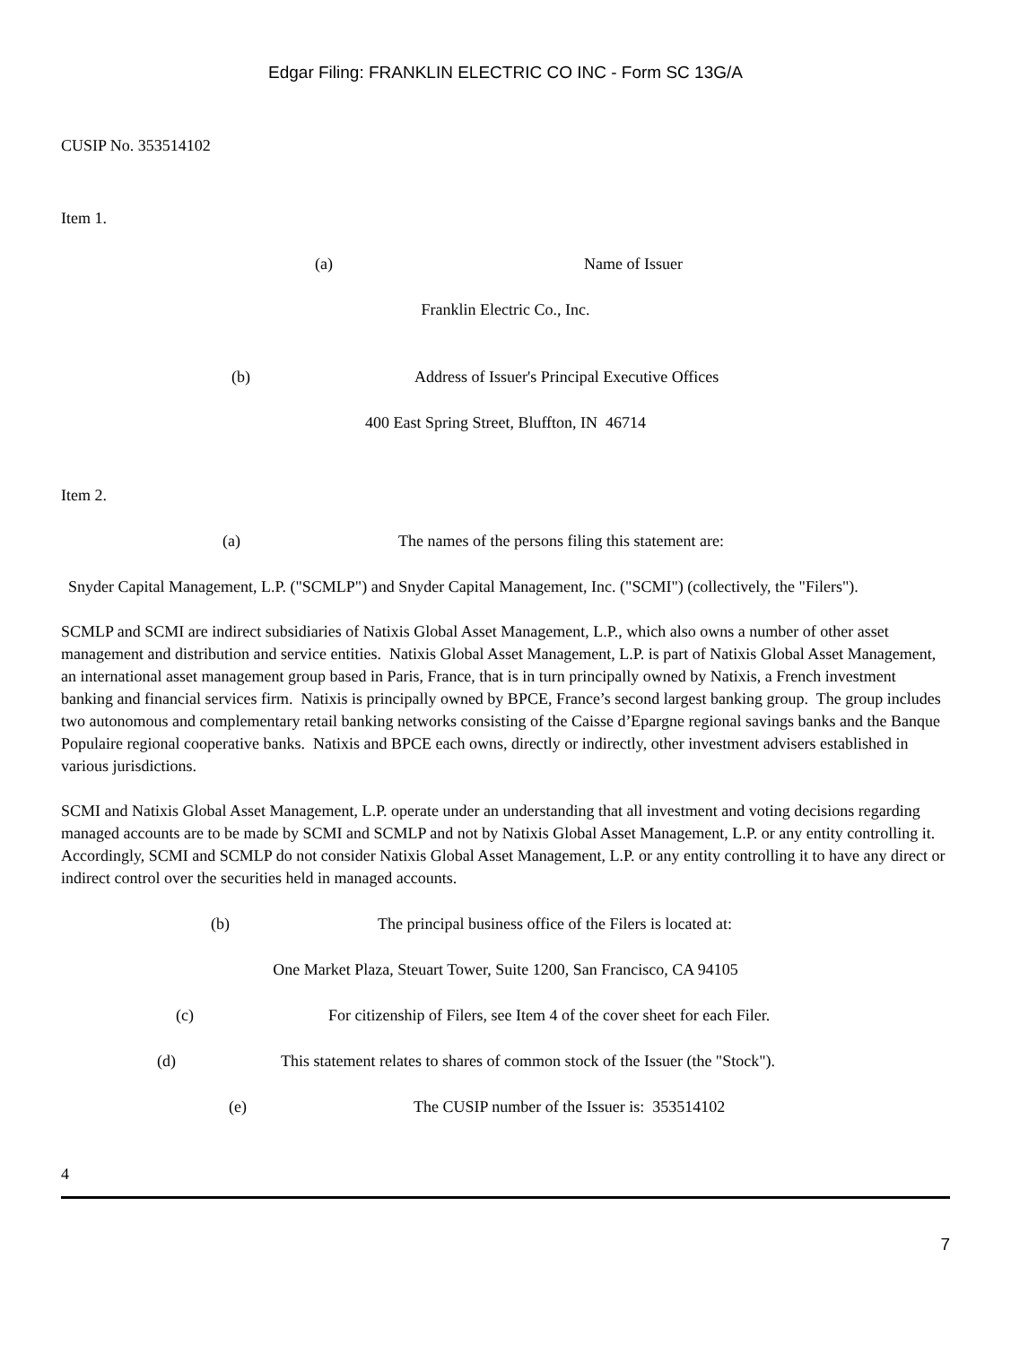Edgar Filing: FRANKLIN ELECTRIC CO INC - Form SC 13G/A
CUSIP No. 353514102
Item 1.
(a) Name of Issuer
Franklin Electric Co., Inc.
(b) Address of Issuer's Principal Executive Offices
400 East Spring Street, Bluffton, IN 46714
Item 2.
(a) The names of the persons filing this statement are:
Snyder Capital Management, L.P. ("SCMLP") and Snyder Capital Management, Inc. ("SCMI") (collectively, the "Filers").
SCMLP and SCMI are indirect subsidiaries of Natixis Global Asset Management, L.P., which also owns a number of other asset management and distribution and service entities. Natixis Global Asset Management, L.P. is part of Natixis Global Asset Management, an international asset management group based in Paris, France, that is in turn principally owned by Natixis, a French investment banking and financial services firm. Natixis is principally owned by BPCE, France’s second largest banking group. The group includes two autonomous and complementary retail banking networks consisting of the Caisse d’Epargne regional savings banks and the Banque Populaire regional cooperative banks. Natixis and BPCE each owns, directly or indirectly, other investment advisers established in various jurisdictions.
SCMI and Natixis Global Asset Management, L.P. operate under an understanding that all investment and voting decisions regarding managed accounts are to be made by SCMI and SCMLP and not by Natixis Global Asset Management, L.P. or any entity controlling it. Accordingly, SCMI and SCMLP do not consider Natixis Global Asset Management, L.P. or any entity controlling it to have any direct or indirect control over the securities held in managed accounts.
(b) The principal business office of the Filers is located at:
One Market Plaza, Steuart Tower, Suite 1200, San Francisco, CA 94105
(c) For citizenship of Filers, see Item 4 of the cover sheet for each Filer.
(d) This statement relates to shares of common stock of the Issuer (the "Stock").
(e) The CUSIP number of the Issuer is: 353514102
4
7